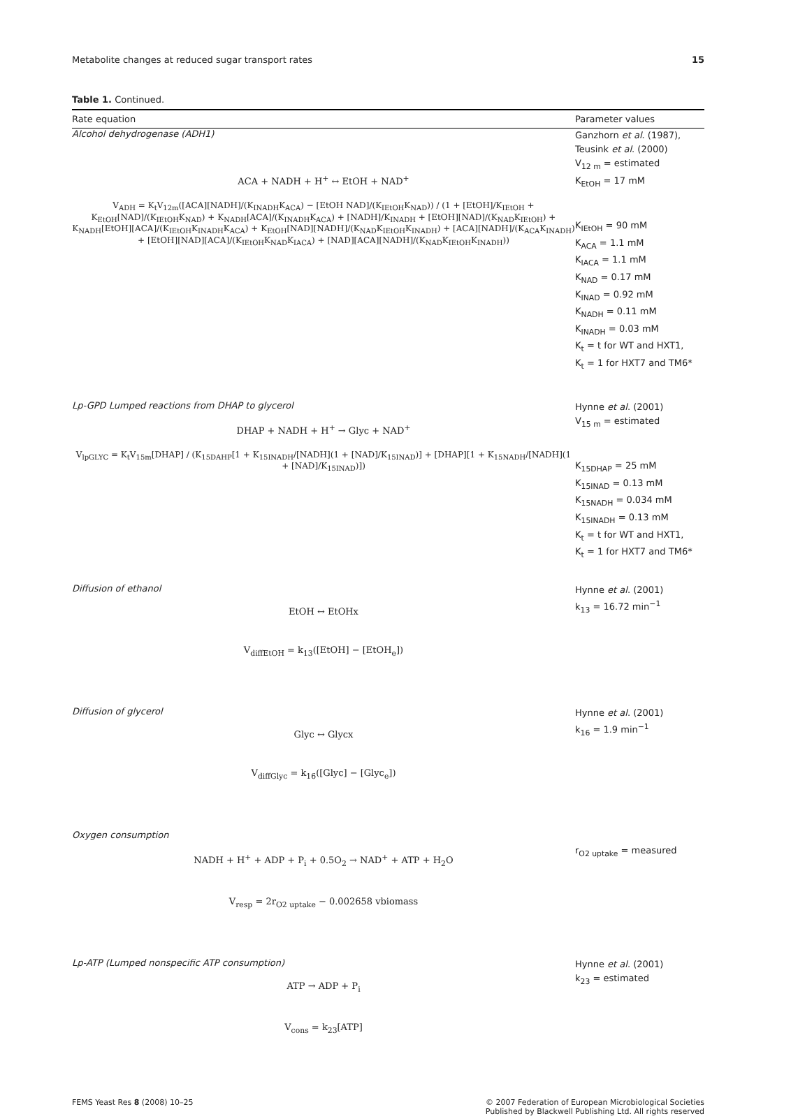Metabolite changes at reduced sugar transport rates 15
Table 1. Continued.
| Rate equation | Parameter values |
| --- | --- |
| Alcohol dehydrogenase (ADH1) ACA + NADH + H<sup>+</sup> ↔ EtOH + NAD<sup>+</sup> V<sub>ADH</sub> = K<sub>t</sub>V<sub>12m</sub>([ACA][NADH]/(K<sub>INADH</sub>K<sub>ACA</sub>) − [EtOH NAD]/(K<sub>IEtOH</sub>K<sub>NAD</sub>)) / (1 + [EtOH]/K<sub>IEtOH</sub> + K<sub>EtOH</sub>[NAD]/(K<sub>IEtOH</sub>K<sub>NAD</sub>) + K<sub>NADH</sub>[ACA]/(K<sub>INADH</sub>K<sub>ACA</sub>) + [NADH]/K<sub>INADH</sub> + [EtOH][NAD]/(K<sub>NAD</sub>K<sub>IEtOH</sub>) + K<sub>NADH</sub>[EtOH][ACA]/(K<sub>IEtOH</sub>K<sub>INADH</sub>K<sub>ACA</sub>) + K<sub>EtOH</sub>[NAD][NADH]/(K<sub>NAD</sub>K<sub>IEtOH</sub>K<sub>INADH</sub>) + [ACA][NADH]/(K<sub>ACA</sub>K<sub>INADH</sub>) + [EtOH][NAD][ACA]/(K<sub>IEtOH</sub>K<sub>NAD</sub>K<sub>IACA</sub>) + [NAD][ACA][NADH]/(K<sub>NAD</sub>K<sub>IEtOH</sub>K<sub>INADH</sub>)) | Ganzhorn et al . (1987), Teusink et al . (2000) V<sub>12 m</sub> = estimated K<sub>EtOH</sub> = 17 mM K<sub>IEtOH</sub> = 90 mM K<sub>ACA</sub> = 1.1 mM K<sub>IACA</sub> = 1.1 mM K<sub>NAD</sub> = 0.17 mM K<sub>INAD</sub> = 0.92 mM K<sub>NADH</sub> = 0.11 mM K<sub>INADH</sub> = 0.03 mM K<sub>t</sub> = t for WT and HXT1, K<sub>t</sub> = 1 for HXT7 and TM6* |
| Lp-GPD Lumped reactions from DHAP to glycerol DHAP + NADH + H<sup>+</sup> → Glyc + NAD<sup>+</sup> V<sub>lpGLYC</sub> = K<sub>t</sub>V<sub>15m</sub>[DHAP] / (K<sub>15DAHP</sub>[1 + K<sub>15INADH</sub>/[NADH](1 + [NAD]/K<sub>15INAD</sub>)] + [DHAP][1 + K<sub>15NADH</sub>/[NADH](1 + [NAD]/K<sub>15INAD</sub>)]) | Hynne et al . (2001) V<sub>15 m</sub> = estimated K<sub>15DHAP</sub> = 25 mM K<sub>15INAD</sub> = 0.13 mM K<sub>15NADH</sub> = 0.034 mM K<sub>15INADH</sub> = 0.13 mM K<sub>t</sub> = t for WT and HXT1, K<sub>t</sub> = 1 for HXT7 and TM6* |
| Diffusion of ethanol EtOH ↔ EtOHx V<sub>diffEtOH</sub> = k<sub>13</sub>([EtOH] − [EtOH<sub>e</sub>]) | Hynne et al . (2001) k<sub>13</sub> = 16.72 min<sup>−1</sup> |
| Diffusion of glycerol Glyc ↔ Glycx V<sub>diffGlyc</sub> = k<sub>16</sub>([Glyc] − [Glyc<sub>e</sub>]) | Hynne et al . (2001) k<sub>16</sub> = 1.9 min<sup>−1</sup> |
| Oxygen consumption NADH + H<sup>+</sup> + ADP + P<sub>i</sub> + 0.5O<sub>2</sub> → NAD<sup>+</sup> + ATP + H<sub>2</sub>O V<sub>resp</sub> = 2r<sub>O2 uptake</sub> − 0.002658 vbiomass | r<sub>O2 uptake</sub> = measured |
| Lp-ATP (Lumped nonspecific ATP consumption) ATP → ADP + P<sub>i</sub> V<sub>cons</sub> = k<sub>23</sub>[ATP] | Hynne et al . (2001) k<sub>23</sub> = estimated |
FEMS Yeast Res 8 (2008) 10–25 © 2007 Federation of European Microbiological Societies
Published by Blackwell Publishing Ltd. All rights reserved